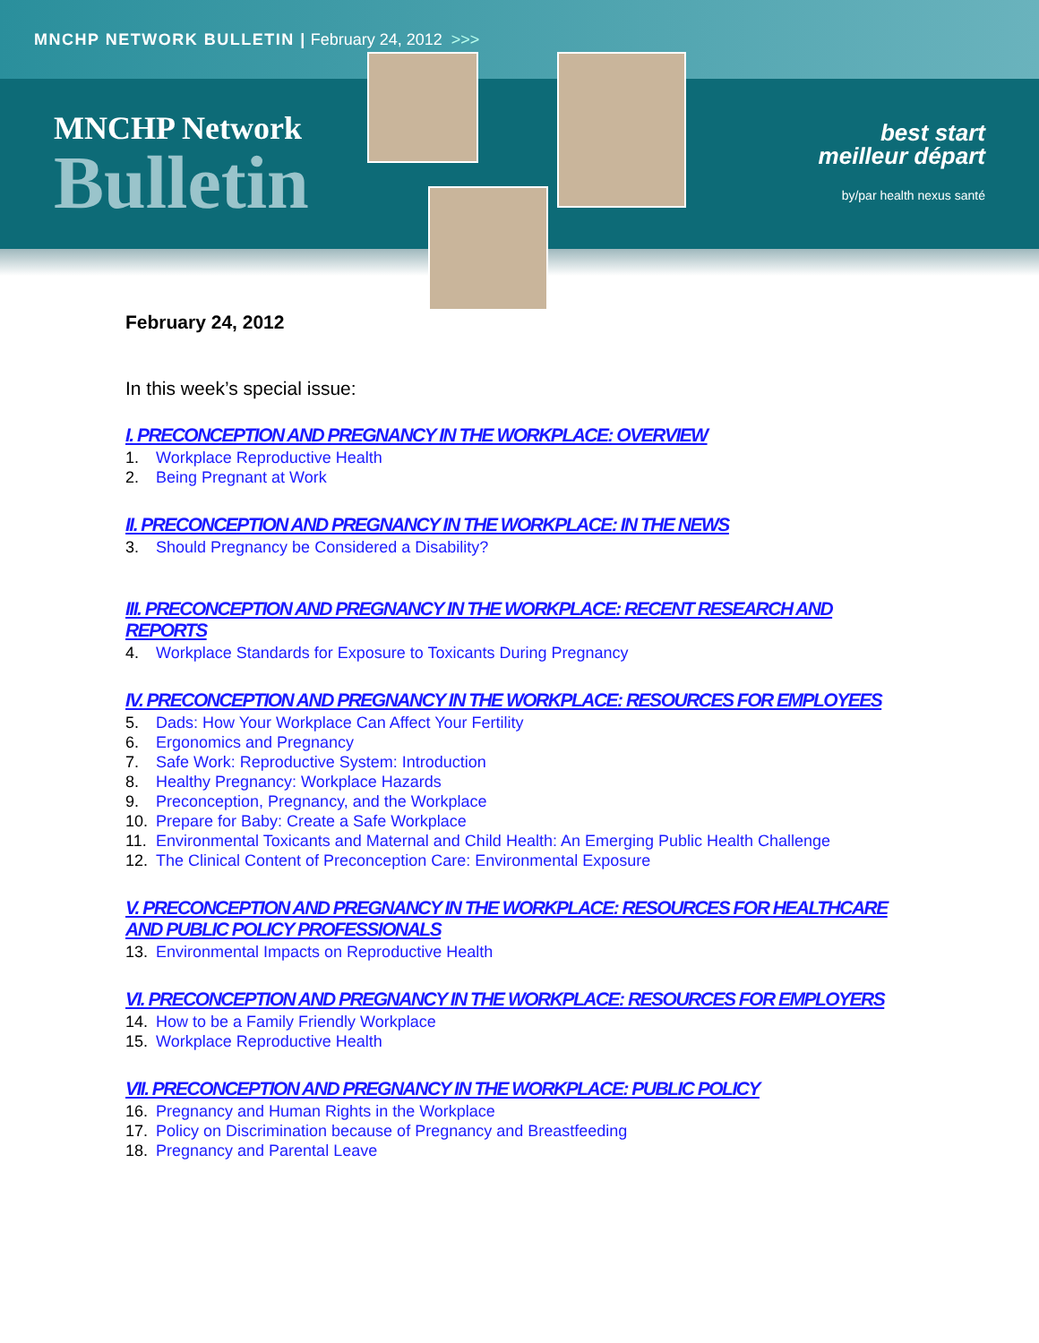MNCHP NETWORK BULLETIN | February 24, 2012 >>>
MNCHP Network
Bulletin
best start
meilleur départ
by/par health nexus santé
February 24, 2012
In this week’s special issue:
I. PRECONCEPTION AND PREGNANCY IN THE WORKPLACE: OVERVIEW
1. Workplace Reproductive Health
2. Being Pregnant at Work
II. PRECONCEPTION AND PREGNANCY IN THE WORKPLACE: IN THE NEWS
3. Should Pregnancy be Considered a Disability?
III. PRECONCEPTION AND PREGNANCY IN THE WORKPLACE: RECENT RESEARCH AND REPORTS
4. Workplace Standards for Exposure to Toxicants During Pregnancy
IV. PRECONCEPTION AND PREGNANCY IN THE WORKPLACE: RESOURCES FOR EMPLOYEES
5. Dads: How Your Workplace Can Affect Your Fertility
6. Ergonomics and Pregnancy
7. Safe Work: Reproductive System: Introduction
8. Healthy Pregnancy: Workplace Hazards
9. Preconception, Pregnancy, and the Workplace
10. Prepare for Baby: Create a Safe Workplace
11. Environmental Toxicants and Maternal and Child Health: An Emerging Public Health Challenge
12. The Clinical Content of Preconception Care: Environmental Exposure
V. PRECONCEPTION AND PREGNANCY IN THE WORKPLACE: RESOURCES FOR HEALTHCARE AND PUBLIC POLICY PROFESSIONALS
13. Environmental Impacts on Reproductive Health
VI. PRECONCEPTION AND PREGNANCY IN THE WORKPLACE: RESOURCES FOR EMPLOYERS
14. How to be a Family Friendly Workplace
15. Workplace Reproductive Health
VII. PRECONCEPTION AND PREGNANCY IN THE WORKPLACE: PUBLIC POLICY
16. Pregnancy and Human Rights in the Workplace
17. Policy on Discrimination because of Pregnancy and Breastfeeding
18. Pregnancy and Parental Leave